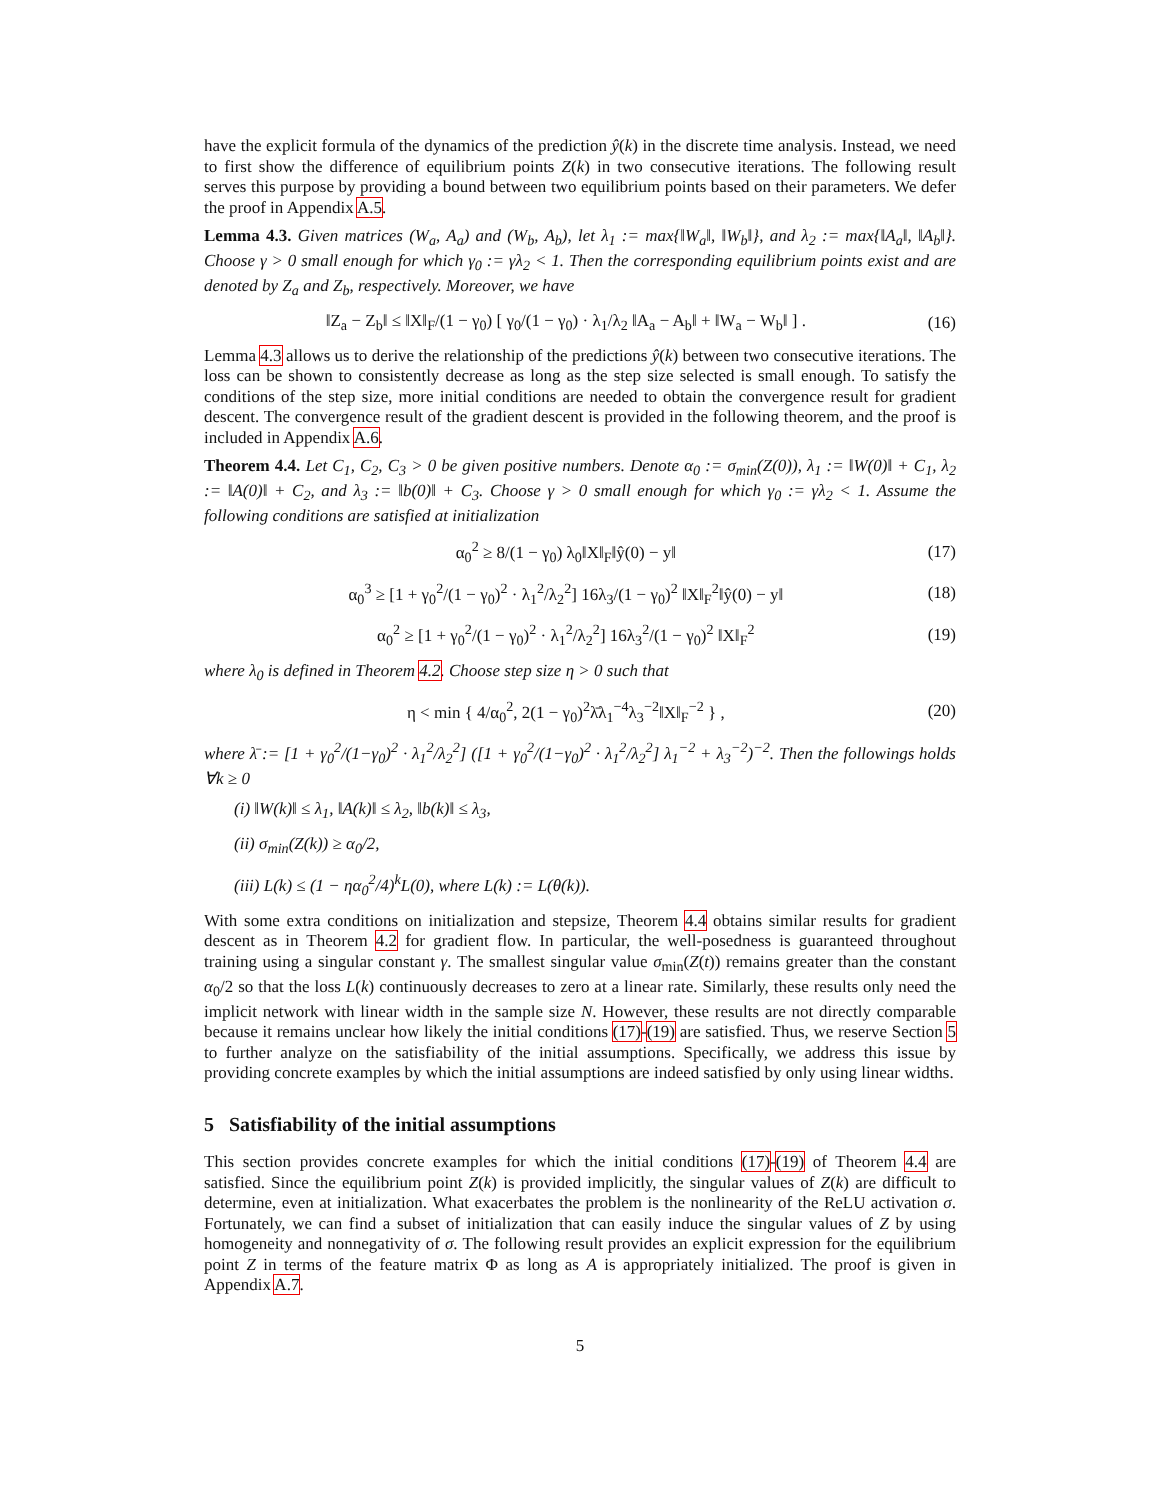have the explicit formula of the dynamics of the prediction ŷ(k) in the discrete time analysis. Instead, we need to first show the difference of equilibrium points Z(k) in two consecutive iterations. The following result serves this purpose by providing a bound between two equilibrium points based on their parameters. We defer the proof in Appendix A.5.
Lemma 4.3. Given matrices (W<sub>a</sub>, A<sub>a</sub>) and (W<sub>b</sub>, A<sub>b</sub>), let λ<sub>1</sub> := max{‖W<sub>a</sub>‖, ‖W<sub>b</sub>‖}, and λ<sub>2</sub> := max{‖A<sub>a</sub>‖, ‖A<sub>b</sub>‖}. Choose γ > 0 small enough for which γ<sub>0</sub> := γλ<sub>2</sub> < 1. Then the corresponding equilibrium points exist and are denoted by Z<sub>a</sub> and Z<sub>b</sub>, respectively. Moreover, we have
‖Z<sub>a</sub> − Z<sub>b</sub>‖ ≤ ‖X‖<sub>F</sub>/(1 − γ<sub>0</sub>) [ γ<sub>0</sub>/(1 − γ<sub>0</sub>) · λ<sub>1</sub>/λ<sub>2</sub> ‖A<sub>a</sub> − A<sub>b</sub>‖ + ‖W<sub>a</sub> − W<sub>b</sub>‖ ] . (16)
Lemma 4.3 allows us to derive the relationship of the predictions ŷ(k) between two consecutive iterations. The loss can be shown to consistently decrease as long as the step size selected is small enough. To satisfy the conditions of the step size, more initial conditions are needed to obtain the convergence result for gradient descent. The convergence result of the gradient descent is provided in the following theorem, and the proof is included in Appendix A.6.
Theorem 4.4. Let C<sub>1</sub>, C<sub>2</sub>, C<sub>3</sub> > 0 be given positive numbers. Denote α<sub>0</sub> := σ<sub>min</sub>(Z(0)), λ<sub>1</sub> := ‖W(0)‖ + C<sub>1</sub>, λ<sub>2</sub> := ‖A(0)‖ + C<sub>2</sub>, and λ<sub>3</sub> := ‖b(0)‖ + C<sub>3</sub>. Choose γ > 0 small enough for which γ<sub>0</sub> := γλ<sub>2</sub> < 1. Assume the following conditions are satisfied at initialization
α<sub>0</sub><sup>2</sup> ≥ 8/(1 − γ<sub>0</sub>) λ<sub>0</sub>‖X‖<sub>F</sub>‖ŷ(0) − y‖ (17)
α<sub>0</sub><sup>3</sup> ≥ [1 + γ<sub>0</sub><sup>2</sup>/(1 − γ<sub>0</sub>)<sup>2</sup> · λ<sub>1</sub><sup>2</sup>/λ<sub>2</sub><sup>2</sup>] 16λ<sub>3</sub>/(1 − γ<sub>0</sub>)<sup>2</sup> ‖X‖<sub>F</sub><sup>2</sup>‖ŷ(0) − y‖ (18)
α<sub>0</sub><sup>2</sup> ≥ [1 + γ<sub>0</sub><sup>2</sup>/(1 − γ<sub>0</sub>)<sup>2</sup> · λ<sub>1</sub><sup>2</sup>/λ<sub>2</sub><sup>2</sup>] 16λ<sub>3</sub><sup>2</sup>/(1 − γ<sub>0</sub>)<sup>2</sup> ‖X‖<sub>F</sub><sup>2</sup> (19)
where λ<sub>0</sub> is defined in Theorem 4.2. Choose step size η > 0 such that
η < min { 4/α<sub>0</sub><sup>2</sup>, 2(1 − γ<sub>0</sub>)<sup>2</sup>λ̄λ<sub>1</sub><sup>−4</sup>λ<sub>3</sub><sup>−2</sup>‖X‖<sub>F</sub><sup>−2</sup> } , (20)
where λ̄ := [1 + γ<sub>0</sub><sup>2</sup>/(1−γ<sub>0</sub>)<sup>2</sup> · λ<sub>1</sub><sup>2</sup>/λ<sub>2</sub><sup>2</sup>] ([1 + γ<sub>0</sub><sup>2</sup>/(1−γ<sub>0</sub>)<sup>2</sup> · λ<sub>1</sub><sup>2</sup>/λ<sub>2</sub><sup>2</sup>] λ<sub>1</sub><sup>−2</sup> + λ<sub>3</sub><sup>−2</sup>)<sup>−2</sup>. Then the followings holds ∀k ≥ 0
(i) ‖W(k)‖ ≤ λ<sub>1</sub>, ‖A(k)‖ ≤ λ<sub>2</sub>, ‖b(k)‖ ≤ λ<sub>3</sub>,
(ii) σ<sub>min</sub>(Z(k)) ≥ α<sub>0</sub>/2,
(iii) L(k) ≤ (1 − ηα<sub>0</sub><sup>2</sup>/4)<sup>k</sup>L(0), where L(k) := L(θ(k)).
With some extra conditions on initialization and stepsize, Theorem 4.4 obtains similar results for gradient descent as in Theorem 4.2 for gradient flow. In particular, the well-posedness is guaranteed throughout training using a singular constant γ. The smallest singular value σ<sub>min</sub>(Z(t)) remains greater than the constant α<sub>0</sub>/2 so that the loss L(k) continuously decreases to zero at a linear rate. Similarly, these results only need the implicit network with linear width in the sample size N. However, these results are not directly comparable because it remains unclear how likely the initial conditions (17)-(19) are satisfied. Thus, we reserve Section 5 to further analyze on the satisfiability of the initial assumptions. Specifically, we address this issue by providing concrete examples by which the initial assumptions are indeed satisfied by only using linear widths.
5 Satisfiability of the initial assumptions
This section provides concrete examples for which the initial conditions (17)-(19) of Theorem 4.4 are satisfied. Since the equilibrium point Z(k) is provided implicitly, the singular values of Z(k) are difficult to determine, even at initialization. What exacerbates the problem is the nonlinearity of the ReLU activation σ. Fortunately, we can find a subset of initialization that can easily induce the singular values of Z by using homogeneity and nonnegativity of σ. The following result provides an explicit expression for the equilibrium point Z in terms of the feature matrix Φ as long as A is appropriately initialized. The proof is given in Appendix A.7.
5